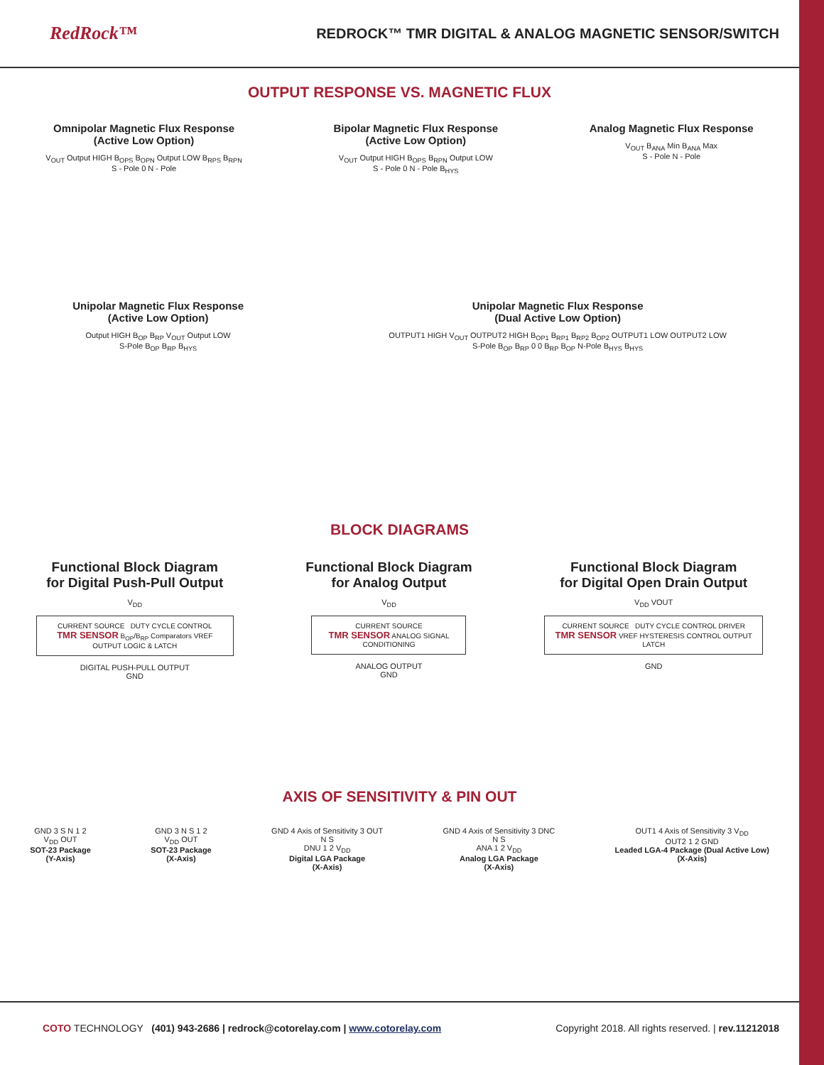RedRock™
REDROCK™ TMR DIGITAL & ANALOG MAGNETIC SENSOR/SWITCH
OUTPUT RESPONSE VS. MAGNETIC FLUX
Omnipolar Magnetic Flux Response
(Active Low Option)
V<sub>OUT</sub> Output HIGH B<sub>OPS</sub> B<sub>OPN</sub> Output LOW B<sub>RPS</sub> B<sub>RPN</sub>
S - Pole 0 N - Pole
Bipolar Magnetic Flux Response
(Active Low Option)
V<sub>OUT</sub> Output HIGH B<sub>OPS</sub> B<sub>RPN</sub> Output LOW
S - Pole 0 N - Pole B<sub>HYS</sub>
Analog Magnetic Flux Response
V<sub>OUT</sub> B<sub>ANA</sub> Min B<sub>ANA</sub> Max
S - Pole N - Pole
Unipolar Magnetic Flux Response
(Active Low Option)
Output HIGH B<sub>OP</sub> B<sub>RP</sub> V<sub>OUT</sub> Output LOW
S-Pole B<sub>OP</sub> B<sub>RP</sub> B<sub>HYS</sub>
Unipolar Magnetic Flux Response
(Dual Active Low Option)
OUTPUT1 HIGH V<sub>OUT</sub> OUTPUT2 HIGH B<sub>OP1</sub> B<sub>RP1</sub> B<sub>RP2</sub> B<sub>OP2</sub> OUTPUT1 LOW OUTPUT2 LOW
S-Pole B<sub>OP</sub> B<sub>RP</sub> 0 0 B<sub>RP</sub> B<sub>OP</sub> N-Pole B<sub>HYS</sub> B<sub>HYS</sub>
BLOCK DIAGRAMS
Functional Block Diagram
for Digital Push-Pull Output
V<sub>DD</sub>
CURRENT SOURCE DUTY CYCLE CONTROL
TMR SENSOR B<sub>OP</sub>/B<sub>RP</sub> Comparators VREF OUTPUT LOGIC & LATCH
DIGITAL PUSH-PULL OUTPUT
GND
Functional Block Diagram
for Analog Output
V<sub>DD</sub>
CURRENT SOURCE
TMR SENSOR ANALOG SIGNAL CONDITIONING
ANALOG OUTPUT
GND
Functional Block Diagram
for Digital Open Drain Output
V<sub>DD</sub> VOUT
CURRENT SOURCE DUTY CYCLE CONTROL DRIVER
TMR SENSOR VREF HYSTERESIS CONTROL OUTPUT LATCH
GND
AXIS OF SENSITIVITY & PIN OUT
GND 3 S N 1 2
V<sub>DD</sub> OUT
SOT-23 Package
(Y-Axis)
GND 3 N S 1 2
V<sub>DD</sub> OUT
SOT-23 Package
(X-Axis)
GND 4 Axis of Sensitivity 3 OUT
N S
DNU 1 2 V<sub>DD</sub>
Digital LGA Package
(X-Axis)
GND 4 Axis of Sensitivity 3 DNC
N S
ANA 1 2 V<sub>DD</sub>
Analog LGA Package
(X-Axis)
OUT1 4 Axis of Sensitivity 3 V<sub>DD</sub>
OUT2 1 2 GND
Leaded LGA-4 Package (Dual Active Low)
(X-Axis)
COTO TECHNOLOGY (401) 943-2686 | redrock@cotorelay.com | www.cotorelay.com
Copyright 2018. All rights reserved. | rev.11212018